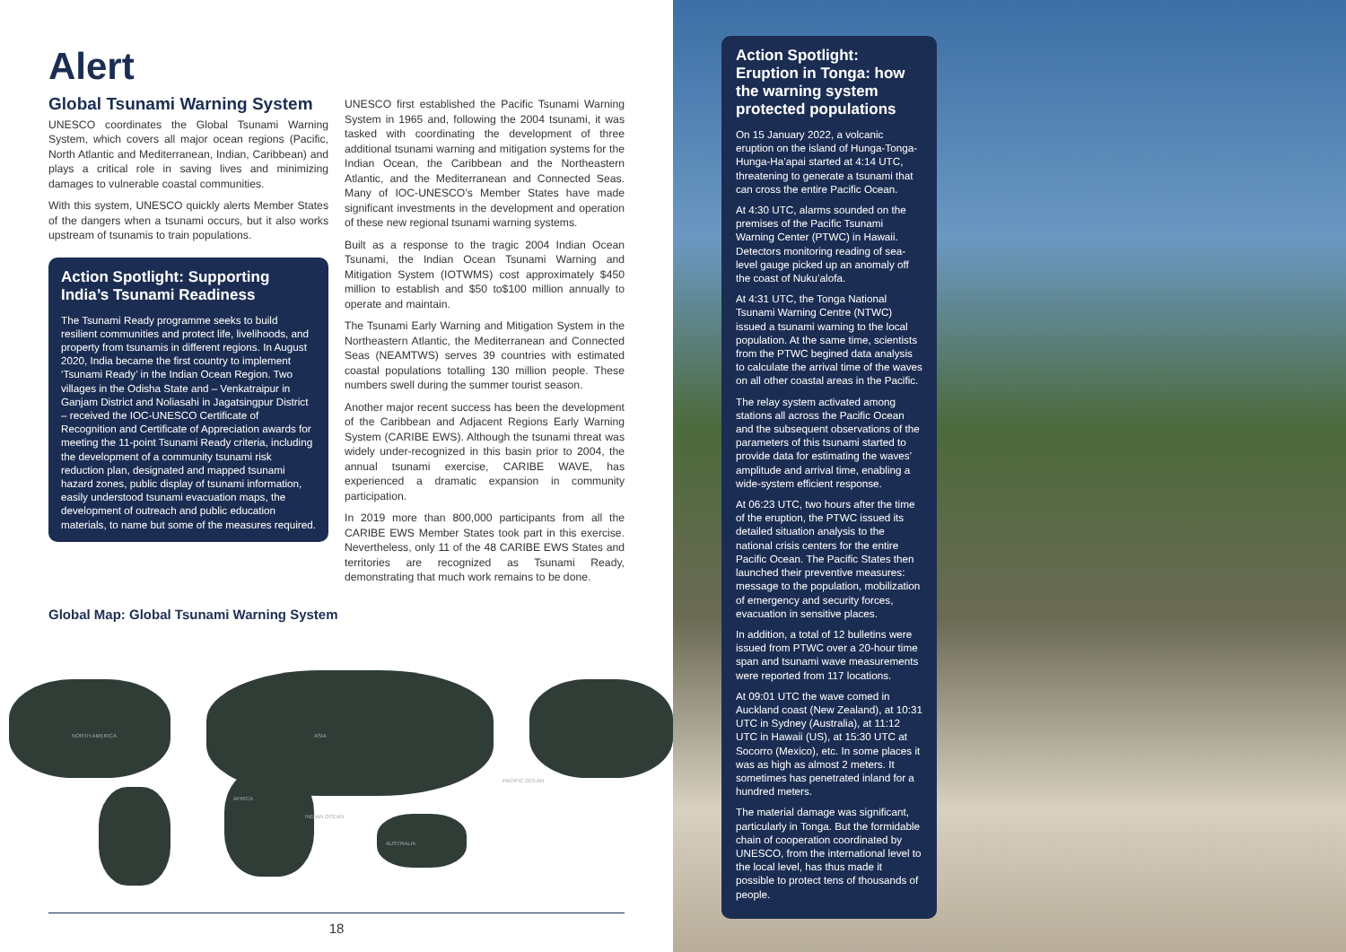Alert
Global Tsunami Warning System
UNESCO coordinates the Global Tsunami Warning System, which covers all major ocean regions (Pacific, North Atlantic and Mediterranean, Indian, Caribbean) and plays a critical role in saving lives and minimizing damages to vulnerable coastal communities.
With this system, UNESCO quickly alerts Member States of the dangers when a tsunami occurs, but it also works upstream of tsunamis to train populations.
Action Spotlight: Supporting India’s Tsunami Readiness
The Tsunami Ready programme seeks to build resilient communities and protect life, livelihoods, and property from tsunamis in different regions. In August 2020, India became the first country to implement ‘Tsunami Ready’ in the Indian Ocean Region. Two villages in the Odisha State and – Venkatraipur in Ganjam District and Noliasahi in Jagatsingpur District – received the IOC-UNESCO Certificate of Recognition and Certificate of Appreciation awards for meeting the 11-point Tsunami Ready criteria, including the development of a community tsunami risk reduction plan, designated and mapped tsunami hazard zones, public display of tsunami information, easily understood tsunami evacuation maps, the development of outreach and public education materials, to name but some of the measures required.
UNESCO first established the Pacific Tsunami Warning System in 1965 and, following the 2004 tsunami, it was tasked with coordinating the development of three additional tsunami warning and mitigation systems for the Indian Ocean, the Caribbean and the Northeastern Atlantic, and the Mediterranean and Connected Seas. Many of IOC-UNESCO’s Member States have made significant investments in the development and operation of these new regional tsunami warning systems.
Built as a response to the tragic 2004 Indian Ocean Tsunami, the Indian Ocean Tsunami Warning and Mitigation System (IOTWMS) cost approximately $450 million to establish and $50 to$100 million annually to operate and maintain.
The Tsunami Early Warning and Mitigation System in the Northeastern Atlantic, the Mediterranean and Connected Seas (NEAMTWS) serves 39 countries with estimated coastal populations totalling 130 million people. These numbers swell during the summer tourist season.
Another major recent success has been the development of the Caribbean and Adjacent Regions Early Warning System (CARIBE EWS). Although the tsunami threat was widely under-recognized in this basin prior to 2004, the annual tsunami exercise, CARIBE WAVE, has experienced a dramatic expansion in community participation.
In 2019 more than 800,000 participants from all the CARIBE EWS Member States took part in this exercise. Nevertheless, only 11 of the 48 CARIBE EWS States and territories are recognized as Tsunami Ready, demonstrating that much work remains to be done.
Global Map: Global Tsunami Warning System
NORTH AMERICA ASIA
AFRICA
AUSTRALIA
INDIAN OCEAN
PACIFIC OCEAN
18
Action Spotlight: Eruption in Tonga: how the warning system protected populations
On 15 January 2022, a volcanic eruption on the island of Hunga-Tonga-Hunga-Ha’apai started at 4:14 UTC, threatening to generate a tsunami that can cross the entire Pacific Ocean.
At 4:30 UTC, alarms sounded on the premises of the Pacific Tsunami Warning Center (PTWC) in Hawaii. Detectors monitoring reading of sea-level gauge picked up an anomaly off the coast of Nuku’alofa.
At 4:31 UTC, the Tonga National Tsunami Warning Centre (NTWC) issued a tsunami warning to the local population. At the same time, scientists from the PTWC begined data analysis to calculate the arrival time of the waves on all other coastal areas in the Pacific.
The relay system activated among stations all across the Pacific Ocean and the subsequent observations of the parameters of this tsunami started to provide data for estimating the waves’ amplitude and arrival time, enabling a wide-system efficient response.
At 06:23 UTC, two hours after the time of the eruption, the PTWC issued its detailed situation analysis to the national crisis centers for the entire Pacific Ocean. The Pacific States then launched their preventive measures: message to the population, mobilization of emergency and security forces, evacuation in sensitive places.
In addition, a total of 12 bulletins were issued from PTWC over a 20-hour time span and tsunami wave measurements were reported from 117 locations.
At 09:01 UTC the wave comed in Auckland coast (New Zealand), at 10:31 UTC in Sydney (Australia), at 11:12 UTC in Hawaii (US), at 15:30 UTC at Socorro (Mexico), etc. In some places it was as high as almost 2 meters. It sometimes has penetrated inland for a hundred meters.
The material damage was significant, particularly in Tonga. But the formidable chain of cooperation coordinated by UNESCO, from the international level to the local level, has thus made it possible to protect tens of thousands of people.